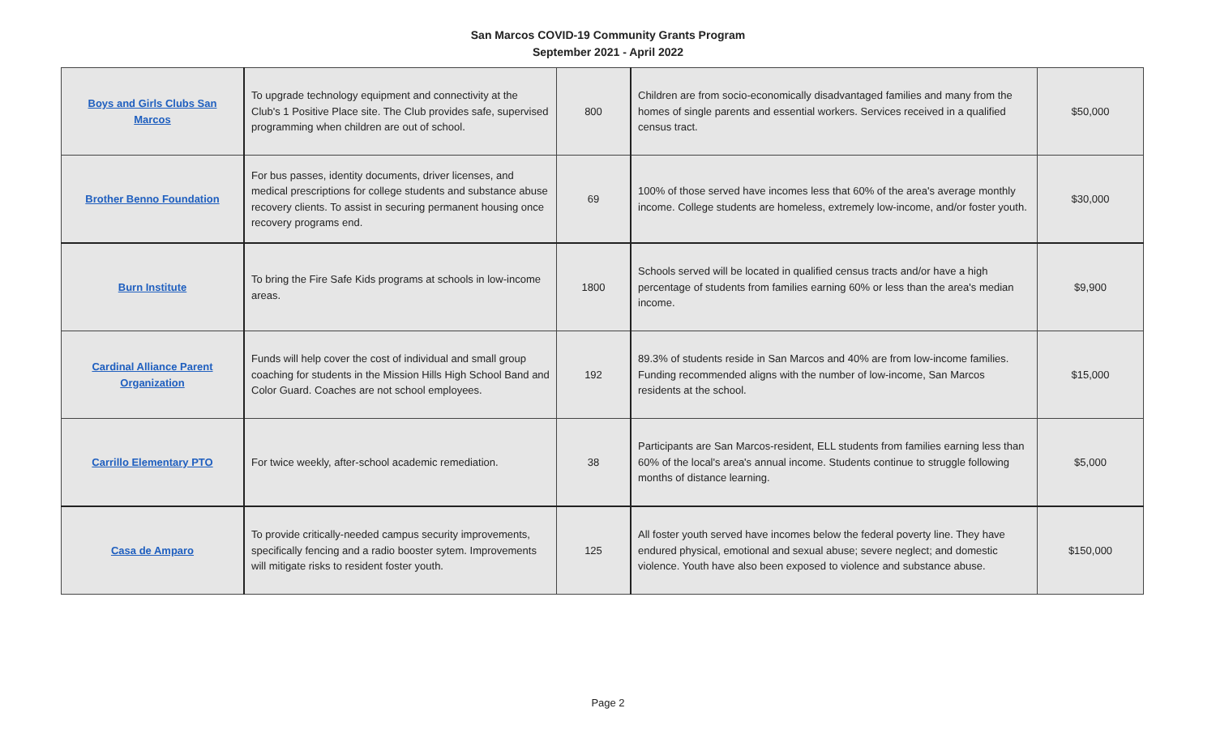San Marcos COVID-19 Community Grants Program
September 2021 - April 2022
| Boys and Girls Clubs San Marcos | To upgrade technology equipment and connectivity at the Club's 1 Positive Place site. The Club provides safe, supervised programming when children are out of school. | 800 | Children are from socio-economically disadvantaged families and many from the homes of single parents and essential workers. Services received in a qualified census tract. | $50,000 |
| Brother Benno Foundation | For bus passes, identity documents, driver licenses, and medical prescriptions for college students and substance abuse recovery clients. To assist in securing permanent housing once recovery programs end. | 69 | 100% of those served have incomes less that 60% of the area's average monthly income. College students are homeless, extremely low-income, and/or foster youth. | $30,000 |
| Burn Institute | To bring the Fire Safe Kids programs at schools in low-income areas. | 1800 | Schools served will be located in qualified census tracts and/or have a high percentage of students from families earning 60% or less than the area's median income. | $9,900 |
| Cardinal Alliance Parent Organization | Funds will help cover the cost of individual and small group coaching for students in the Mission Hills High School Band and Color Guard. Coaches are not school employees. | 192 | 89.3% of students reside in San Marcos and 40% are from low-income families. Funding recommended aligns with the number of low-income, San Marcos residents at the school. | $15,000 |
| Carrillo Elementary PTO | For twice weekly, after-school academic remediation. | 38 | Participants are San Marcos-resident, ELL students from families earning less than 60% of the local's area's annual income. Students continue to struggle following months of distance learning. | $5,000 |
| Casa de Amparo | To provide critically-needed campus security improvements, specifically fencing and a radio booster sytem. Improvements will mitigate risks to resident foster youth. | 125 | All foster youth served have incomes below the federal poverty line. They have endured physical, emotional and sexual abuse; severe neglect; and domestic violence. Youth have also been exposed to violence and substance abuse. | $150,000 |
Page 2